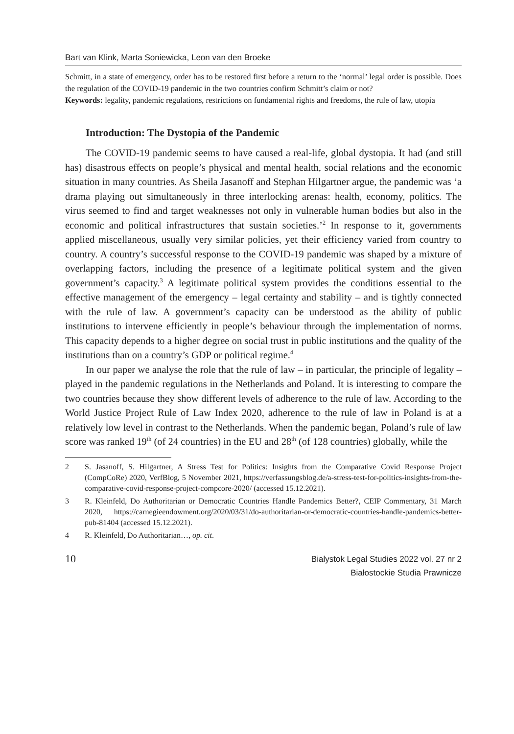Bart van Klink, Marta Soniewicka, Leon van den Broeke
Schmitt, in a state of emergency, order has to be restored first before a return to the ‘normal’ legal order is possible. Does the regulation of the COVID-19 pandemic in the two countries confirm Schmitt’s claim or not?
Keywords: legality, pandemic regulations, restrictions on fundamental rights and freedoms, the rule of law, utopia
Introduction: The Dystopia of the Pandemic
The COVID-19 pandemic seems to have caused a real-life, global dystopia. It had (and still has) disastrous effects on people’s physical and mental health, social relations and the economic situation in many countries. As Sheila Jasanoff and Stephan Hilgartner argue, the pandemic was ‘a drama playing out simultaneously in three interlocking arenas: health, economy, politics. The virus seemed to find and target weaknesses not only in vulnerable human bodies but also in the economic and political infrastructures that sustain societies.’<sup>2</sup> In response to it, governments applied miscellaneous, usually very similar policies, yet their efficiency varied from country to country. A country’s successful response to the COVID-19 pandemic was shaped by a mixture of overlapping factors, including the presence of a legitimate political system and the given government’s capacity.<sup>3</sup> A legitimate political system provides the conditions essential to the effective management of the emergency – legal certainty and stability – and is tightly connected with the rule of law. A government’s capacity can be understood as the ability of public institutions to intervene efficiently in people’s behaviour through the implementation of norms. This capacity depends to a higher degree on social trust in public institutions and the quality of the institutions than on a country’s GDP or political regime.<sup>4</sup>
In our paper we analyse the role that the rule of law – in particular, the principle of legality – played in the pandemic regulations in the Netherlands and Poland. It is interesting to compare the two countries because they show different levels of adherence to the rule of law. According to the World Justice Project Rule of Law Index 2020, adherence to the rule of law in Poland is at a relatively low level in contrast to the Netherlands. When the pandemic began, Poland’s rule of law score was ranked 19<sup>th</sup> (of 24 countries) in the EU and 28<sup>th</sup> (of 128 countries) globally, while the
2 S. Jasanoff, S. Hilgartner, A Stress Test for Politics: Insights from the Comparative Covid Response Project (CompCoRe) 2020, VerfBlog, 5 November 2021, https://verfassungsblog.de/a-stress-test-for-politics-insights-from-the-comparative-covid-response-project-compcore-2020/ (accessed 15.12.2021).
3 R. Kleinfeld, Do Authoritarian or Democratic Countries Handle Pandemics Better?, CEIP Commentary, 31 March 2020, https://carnegieendowment.org/2020/03/31/do-authoritarian-or-democratic-countries-handle-pandemics-better-pub-81404 (accessed 15.12.2021).
4 R. Kleinfeld, Do Authoritarian…, op. cit.
10
Bialystok Legal Studies 2022 vol. 27 nr 2
Białostockie Studia Prawnicze